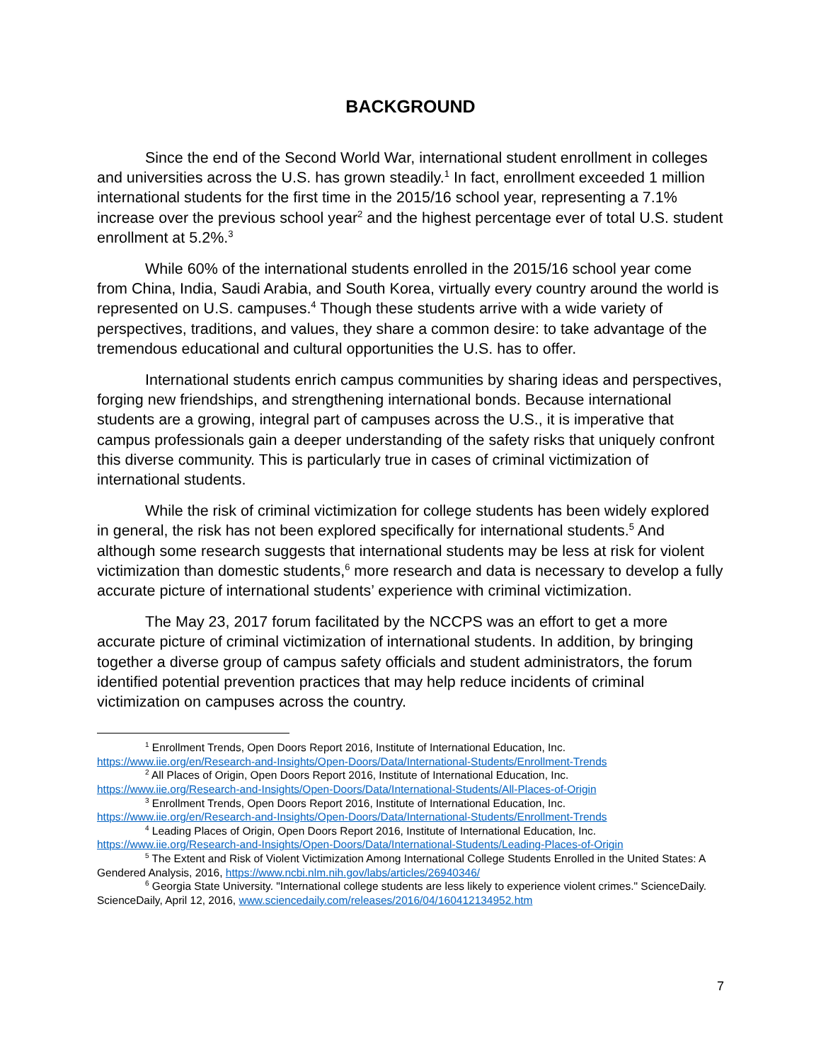BACKGROUND
Since the end of the Second World War, international student enrollment in colleges and universities across the U.S. has grown steadily.<sup>1</sup> In fact, enrollment exceeded 1 million international students for the first time in the 2015/16 school year, representing a 7.1% increase over the previous school year<sup>2</sup> and the highest percentage ever of total U.S. student enrollment at 5.2%.<sup>3</sup>
While 60% of the international students enrolled in the 2015/16 school year come from China, India, Saudi Arabia, and South Korea, virtually every country around the world is represented on U.S. campuses.<sup>4</sup> Though these students arrive with a wide variety of perspectives, traditions, and values, they share a common desire: to take advantage of the tremendous educational and cultural opportunities the U.S. has to offer.
International students enrich campus communities by sharing ideas and perspectives, forging new friendships, and strengthening international bonds. Because international students are a growing, integral part of campuses across the U.S., it is imperative that campus professionals gain a deeper understanding of the safety risks that uniquely confront this diverse community. This is particularly true in cases of criminal victimization of international students.
While the risk of criminal victimization for college students has been widely explored in general, the risk has not been explored specifically for international students.<sup>5</sup> And although some research suggests that international students may be less at risk for violent victimization than domestic students,<sup>6</sup> more research and data is necessary to develop a fully accurate picture of international students’ experience with criminal victimization.
The May 23, 2017 forum facilitated by the NCCPS was an effort to get a more accurate picture of criminal victimization of international students. In addition, by bringing together a diverse group of campus safety officials and student administrators, the forum identified potential prevention practices that may help reduce incidents of criminal victimization on campuses across the country.
<sup>1</sup> Enrollment Trends, Open Doors Report 2016, Institute of International Education, Inc.
https://www.iie.org/en/Research-and-Insights/Open-Doors/Data/International-Students/Enrollment-Trends
<sup>2</sup> All Places of Origin, Open Doors Report 2016, Institute of International Education, Inc.
https://www.iie.org/Research-and-Insights/Open-Doors/Data/International-Students/All-Places-of-Origin
<sup>3</sup> Enrollment Trends, Open Doors Report 2016, Institute of International Education, Inc.
https://www.iie.org/en/Research-and-Insights/Open-Doors/Data/International-Students/Enrollment-Trends
<sup>4</sup> Leading Places of Origin, Open Doors Report 2016, Institute of International Education, Inc.
https://www.iie.org/Research-and-Insights/Open-Doors/Data/International-Students/Leading-Places-of-Origin
<sup>5</sup> The Extent and Risk of Violent Victimization Among International College Students Enrolled in the United States: A Gendered Analysis, 2016, https://www.ncbi.nlm.nih.gov/labs/articles/26940346/
<sup>6</sup> Georgia State University. "International college students are less likely to experience violent crimes." ScienceDaily. ScienceDaily, April 12, 2016, www.sciencedaily.com/releases/2016/04/160412134952.htm
7